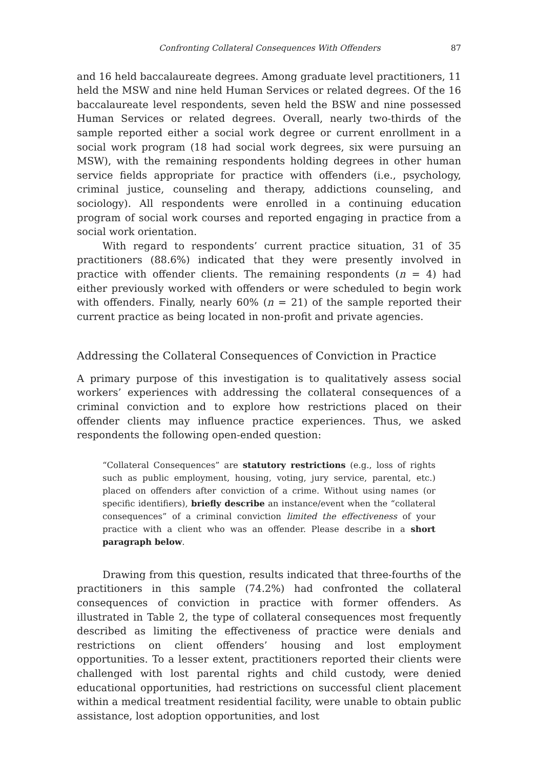Confronting Collateral Consequences With Offenders 87
and 16 held baccalaureate degrees. Among graduate level practitioners, 11 held the MSW and nine held Human Services or related degrees. Of the 16 baccalaureate level respondents, seven held the BSW and nine possessed Human Services or related degrees. Overall, nearly two-thirds of the sample reported either a social work degree or current enrollment in a social work program (18 had social work degrees, six were pursuing an MSW), with the remaining respondents holding degrees in other human service fields appropriate for practice with offenders (i.e., psychology, criminal justice, counseling and therapy, addictions counseling, and sociology). All respondents were enrolled in a continuing education program of social work courses and reported engaging in practice from a social work orientation.
With regard to respondents’ current practice situation, 31 of 35 practitioners (88.6%) indicated that they were presently involved in practice with offender clients. The remaining respondents (n = 4) had either previously worked with offenders or were scheduled to begin work with offenders. Finally, nearly 60% (n = 21) of the sample reported their current practice as being located in non-profit and private agencies.
Addressing the Collateral Consequences of Conviction in Practice
A primary purpose of this investigation is to qualitatively assess social workers’ experiences with addressing the collateral consequences of a criminal conviction and to explore how restrictions placed on their offender clients may influence practice experiences. Thus, we asked respondents the following open-ended question:
“Collateral Consequences” are statutory restrictions (e.g., loss of rights such as public employment, housing, voting, jury service, parental, etc.) placed on offenders after conviction of a crime. Without using names (or specific identifiers), briefly describe an instance/event when the “collateral consequences” of a criminal conviction limited the effectiveness of your practice with a client who was an offender. Please describe in a short paragraph below.
Drawing from this question, results indicated that three-fourths of the practitioners in this sample (74.2%) had confronted the collateral consequences of conviction in practice with former offenders. As illustrated in Table 2, the type of collateral consequences most frequently described as limiting the effectiveness of practice were denials and restrictions on client offenders’ housing and lost employment opportunities. To a lesser extent, practitioners reported their clients were challenged with lost parental rights and child custody, were denied educational opportunities, had restrictions on successful client placement within a medical treatment residential facility, were unable to obtain public assistance, lost adoption opportunities, and lost